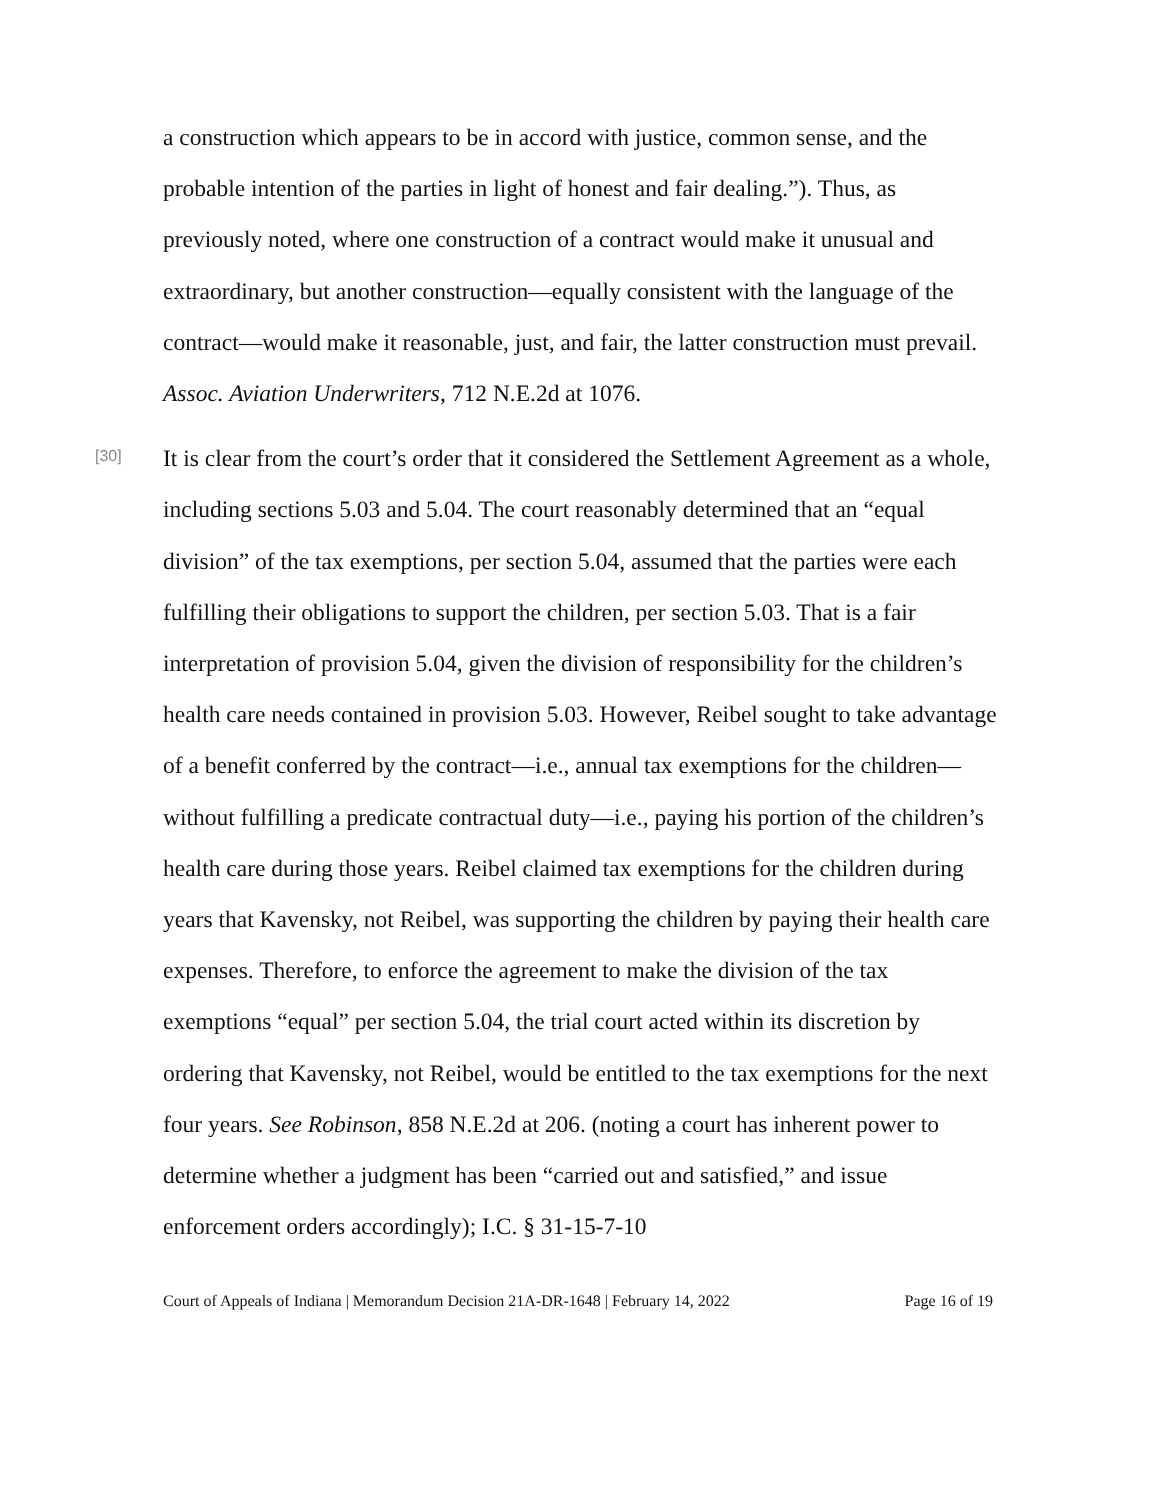a construction which appears to be in accord with justice, common sense, and the probable intention of the parties in light of honest and fair dealing.”). Thus, as previously noted, where one construction of a contract would make it unusual and extraordinary, but another construction—equally consistent with the language of the contract—would make it reasonable, just, and fair, the latter construction must prevail. Assoc. Aviation Underwriters, 712 N.E.2d at 1076.
[30]
It is clear from the court’s order that it considered the Settlement Agreement as a whole, including sections 5.03 and 5.04. The court reasonably determined that an “equal division” of the tax exemptions, per section 5.04, assumed that the parties were each fulfilling their obligations to support the children, per section 5.03. That is a fair interpretation of provision 5.04, given the division of responsibility for the children’s health care needs contained in provision 5.03. However, Reibel sought to take advantage of a benefit conferred by the contract—i.e., annual tax exemptions for the children—without fulfilling a predicate contractual duty—i.e., paying his portion of the children’s health care during those years. Reibel claimed tax exemptions for the children during years that Kavensky, not Reibel, was supporting the children by paying their health care expenses. Therefore, to enforce the agreement to make the division of the tax exemptions “equal” per section 5.04, the trial court acted within its discretion by ordering that Kavensky, not Reibel, would be entitled to the tax exemptions for the next four years. See Robinson, 858 N.E.2d at 206. (noting a court has inherent power to determine whether a judgment has been “carried out and satisfied,” and issue enforcement orders accordingly); I.C. § 31-15-7-10
Court of Appeals of Indiana | Memorandum Decision 21A-DR-1648 | February 14, 2022 Page 16 of 19